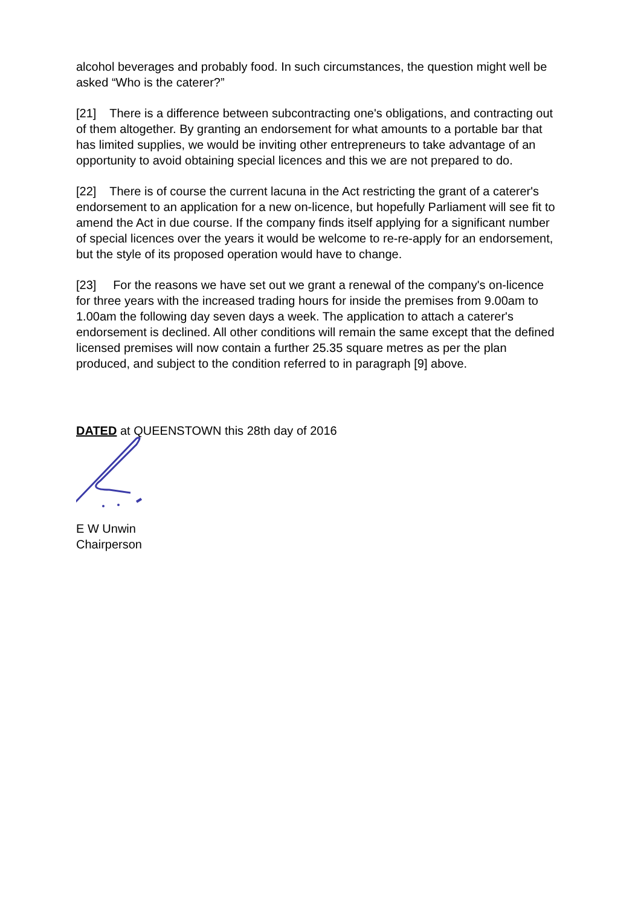alcohol beverages and probably food. In such circumstances, the question might well be asked “Who is the caterer?”
[21] There is a difference between subcontracting one's obligations, and contracting out of them altogether. By granting an endorsement for what amounts to a portable bar that has limited supplies, we would be inviting other entrepreneurs to take advantage of an opportunity to avoid obtaining special licences and this we are not prepared to do.
[22] There is of course the current lacuna in the Act restricting the grant of a caterer's endorsement to an application for a new on-licence, but hopefully Parliament will see fit to amend the Act in due course. If the company finds itself applying for a significant number of special licences over the years it would be welcome to re-re-apply for an endorsement, but the style of its proposed operation would have to change.
[23] For the reasons we have set out we grant a renewal of the company's on-licence for three years with the increased trading hours for inside the premises from 9.00am to 1.00am the following day seven days a week. The application to attach a caterer's endorsement is declined. All other conditions will remain the same except that the defined licensed premises will now contain a further 25.35 square metres as per the plan produced, and subject to the condition referred to in paragraph [9] above.
DATED at QUEENSTOWN this 28th day of 2016
E W Unwin
Chairperson